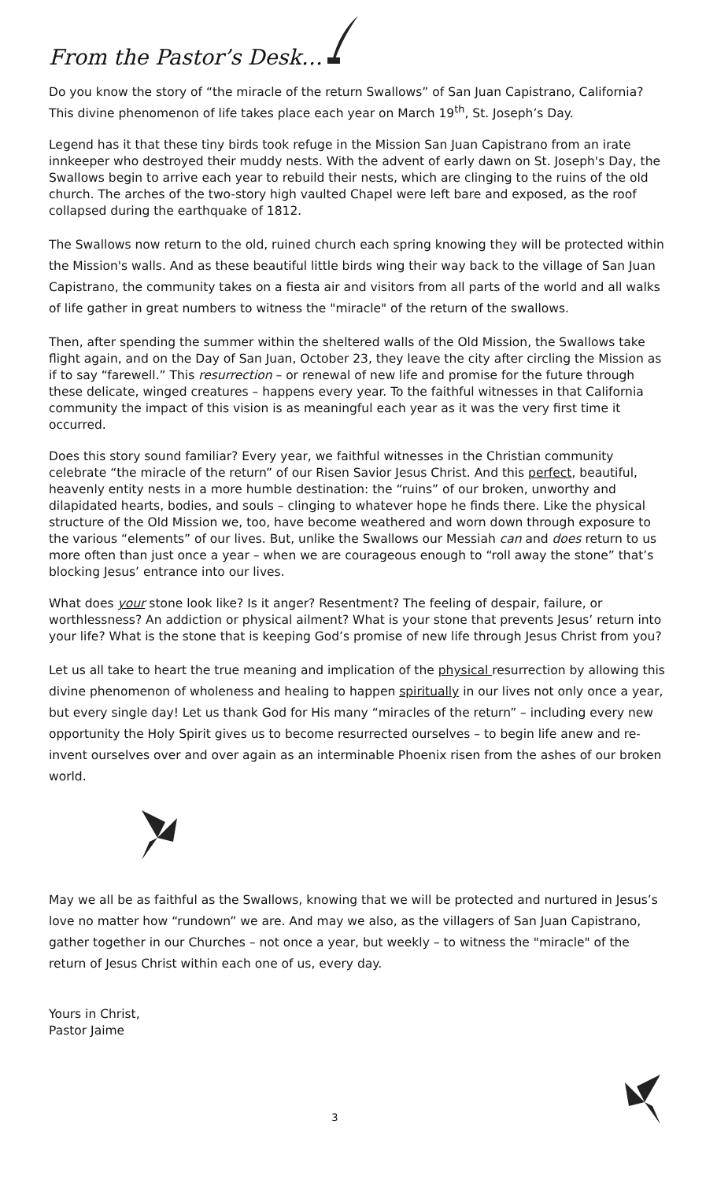From the Pastor’s Desk…
Do you know the story of “the miracle of the return Swallows” of San Juan Capistrano, California? This divine phenomenon of life takes place each year on March 19<sup>th</sup>, St. Joseph’s Day.
Legend has it that these tiny birds took refuge in the Mission San Juan Capistrano from an irate innkeeper who destroyed their muddy nests. With the advent of early dawn on St. Joseph's Day, the Swallows begin to arrive each year to rebuild their nests, which are clinging to the ruins of the old church. The arches of the two-story high vaulted Chapel were left bare and exposed, as the roof collapsed during the earthquake of 1812.
The Swallows now return to the old, ruined church each spring knowing they will be protected within the Mission's walls. And as these beautiful little birds wing their way back to the village of San Juan Capistrano, the community takes on a fiesta air and visitors from all parts of the world and all walks of life gather in great numbers to witness the "miracle" of the return of the swallows.
Then, after spending the summer within the sheltered walls of the Old Mission, the Swallows take flight again, and on the Day of San Juan, October 23, they leave the city after circling the Mission as if to say “farewell.” This resurrection – or renewal of new life and promise for the future through these delicate, winged creatures – happens every year. To the faithful witnesses in that California community the impact of this vision is as meaningful each year as it was the very first time it occurred.
Does this story sound familiar? Every year, we faithful witnesses in the Christian community celebrate “the miracle of the return” of our Risen Savior Jesus Christ. And this perfect, beautiful, heavenly entity nests in a more humble destination: the “ruins” of our broken, unworthy and dilapidated hearts, bodies, and souls – clinging to whatever hope he finds there. Like the physical structure of the Old Mission we, too, have become weathered and worn down through exposure to the various “elements” of our lives. But, unlike the Swallows our Messiah can and does return to us more often than just once a year – when we are courageous enough to “roll away the stone” that’s blocking Jesus’ entrance into our lives.
What does your stone look like? Is it anger? Resentment? The feeling of despair, failure, or worthlessness? An addiction or physical ailment? What is your stone that prevents Jesus’ return into your life? What is the stone that is keeping God’s promise of new life through Jesus Christ from you?
Let us all take to heart the true meaning and implication of the physical resurrection by allowing this divine phenomenon of wholeness and healing to happen spiritually in our lives not only once a year, but every single day! Let us thank God for His many “miracles of the return” – including every new opportunity the Holy Spirit gives us to become resurrected ourselves – to begin life anew and re-invent ourselves over and over again as an interminable Phoenix risen from the ashes of our broken world.
May we all be as faithful as the Swallows, knowing that we will be protected and nurtured in Jesus’s love no matter how “rundown” we are. And may we also, as the villagers of San Juan Capistrano, gather together in our Churches – not once a year, but weekly – to witness the "miracle" of the return of Jesus Christ within each one of us, every day.
Yours in Christ,
Pastor Jaime
3